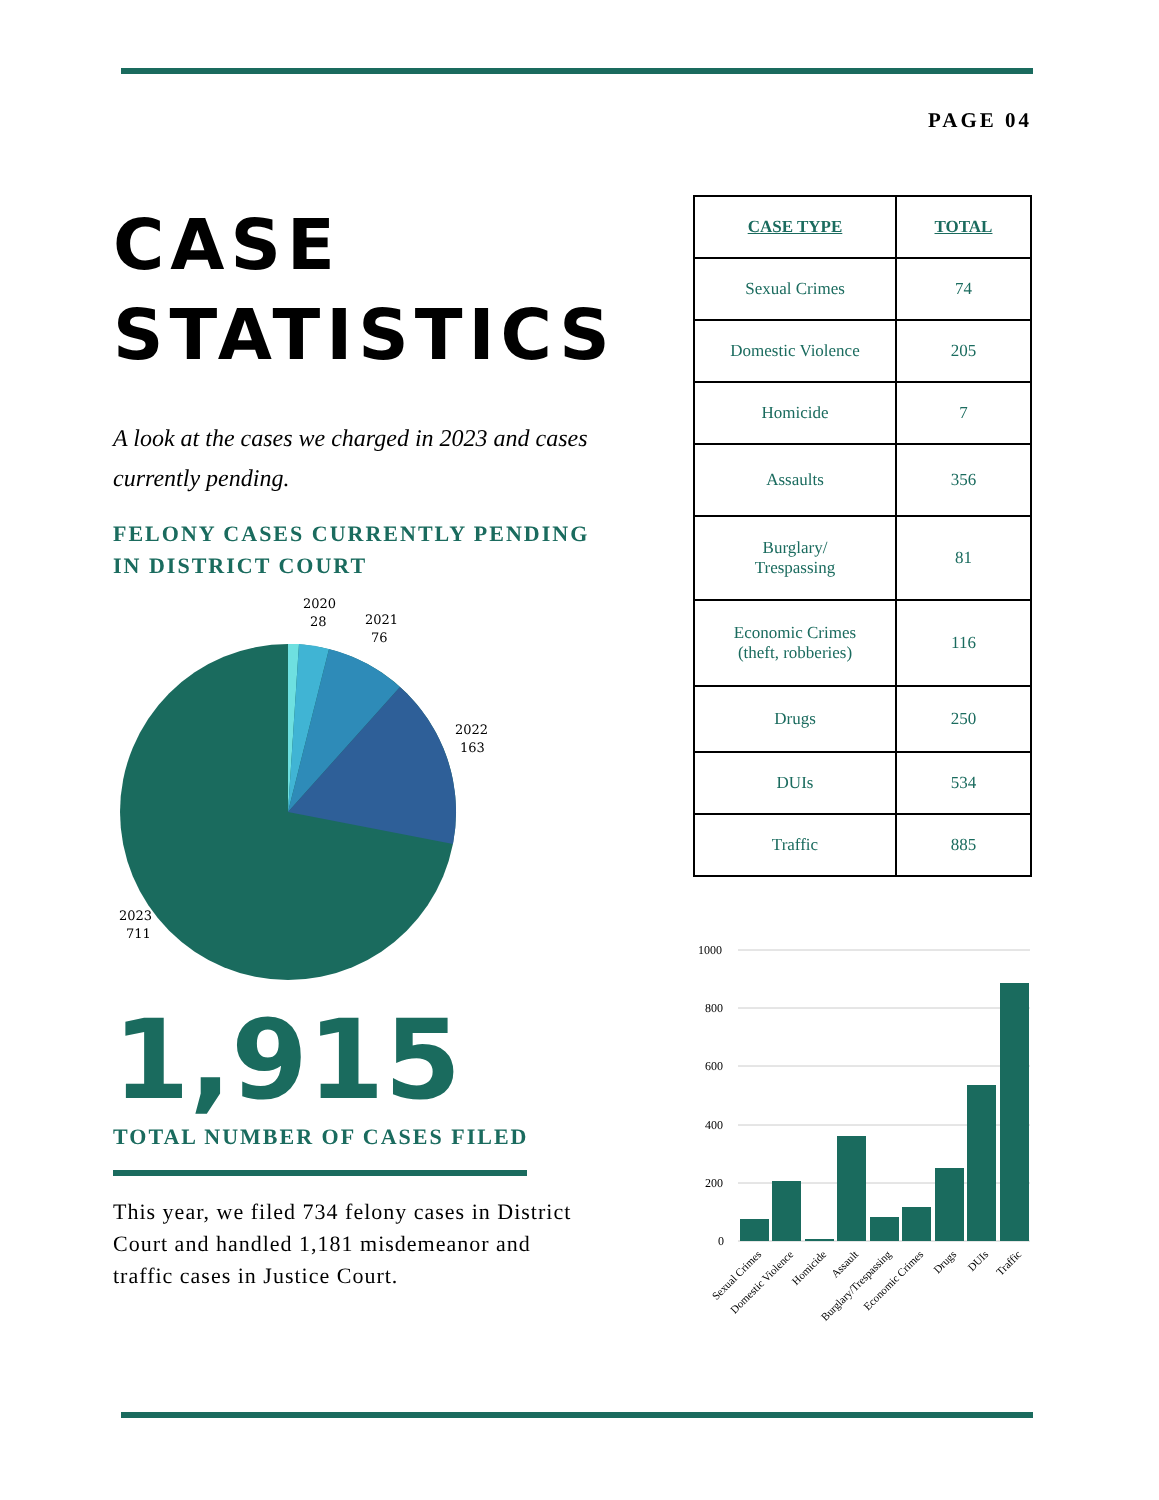PAGE 04
CASE
STATISTICS
A look at the cases we charged in 2023 and cases currently pending.
FELONY CASES CURRENTLY PENDING IN DISTRICT COURT
2020
28
2021
76
2022
163
2023
711
1,915
TOTAL NUMBER OF CASES FILED
This year, we filed 734 felony cases in District Court and handled 1,181 misdemeanor and traffic cases in Justice Court.
| CASE TYPE | TOTAL |
| --- | --- |
| Sexual Crimes | 74 |
| Domestic Violence | 205 |
| Homicide | 7 |
| Assaults | 356 |
| Burglary/ Trespassing | 81 |
| Economic Crimes (theft, robberies) | 116 |
| Drugs | 250 |
| DUIs | 534 |
| Traffic | 885 |
1000
800
600
400
200
0
Sexual Crimes
Domestic Violence
Homicide
Assault
Burglary/Trespassing
Economic Crimes
Drugs
DUIs
Traffic